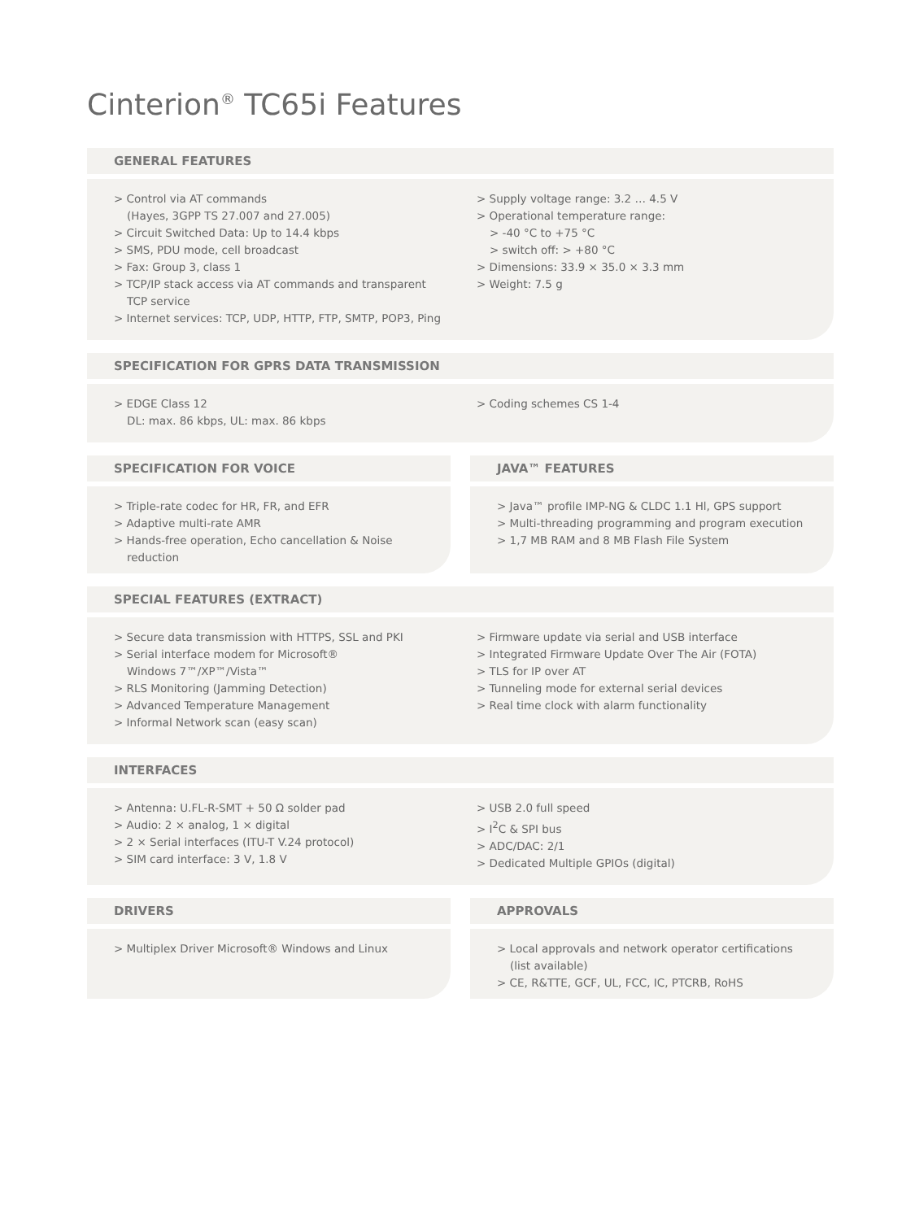Cinterion<sup>®</sup> TC65i Features
GENERAL FEATURES
> Control via AT commands
(Hayes, 3GPP TS 27.007 and 27.005)
> Circuit Switched Data: Up to 14.4 kbps
> SMS, PDU mode, cell broadcast
> Fax: Group 3, class 1
> TCP/IP stack access via AT commands and transparent TCP service
> Internet services: TCP, UDP, HTTP, FTP, SMTP, POP3, Ping
> Supply voltage range: 3.2 … 4.5 V
> Operational temperature range:
> -40 °C to +75 °C
> switch off: > +80 °C
> Dimensions: 33.9 × 35.0 × 3.3 mm
> Weight: 7.5 g
SPECIFICATION FOR GPRS DATA TRANSMISSION
> EDGE Class 12
DL: max. 86 kbps, UL: max. 86 kbps
> Coding schemes CS 1-4
SPECIFICATION FOR VOICE
> Triple-rate codec for HR, FR, and EFR
> Adaptive multi-rate AMR
> Hands-free operation, Echo cancellation & Noise reduction
JAVA™ FEATURES
> Java™ profile IMP-NG & CLDC 1.1 Hl, GPS support
> Multi-threading programming and program execution
> 1,7 MB RAM and 8 MB Flash File System
SPECIAL FEATURES (EXTRACT)
> Secure data transmission with HTTPS, SSL and PKI
> Serial interface modem for Microsoft®
Windows 7™/XP™/Vista™
> RLS Monitoring (Jamming Detection)
> Advanced Temperature Management
> Informal Network scan (easy scan)
> Firmware update via serial and USB interface
> Integrated Firmware Update Over The Air (FOTA)
> TLS for IP over AT
> Tunneling mode for external serial devices
> Real time clock with alarm functionality
INTERFACES
> Antenna: U.FL-R-SMT + 50 Ω solder pad
> Audio: 2 × analog, 1 × digital
> 2 × Serial interfaces (ITU-T V.24 protocol)
> SIM card interface: 3 V, 1.8 V
> USB 2.0 full speed
> I<sup>2</sup>C & SPI bus
> ADC/DAC: 2/1
> Dedicated Multiple GPIOs (digital)
DRIVERS
> Multiplex Driver Microsoft® Windows and Linux
APPROVALS
> Local approvals and network operator certifications (list available)
> CE, R&TTE, GCF, UL, FCC, IC, PTCRB, RoHS